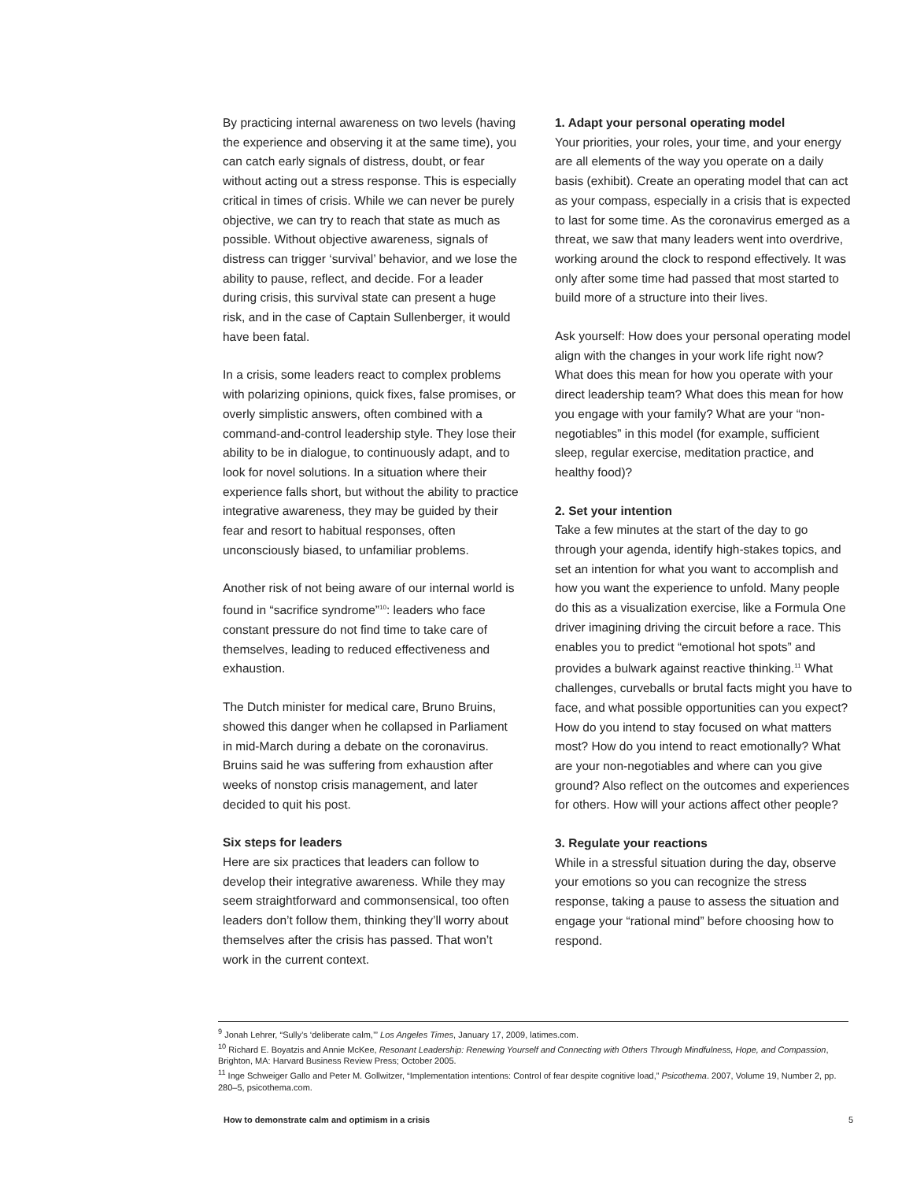By practicing internal awareness on two levels (having the experience and observing it at the same time), you can catch early signals of distress, doubt, or fear without acting out a stress response. This is especially critical in times of crisis. While we can never be purely objective, we can try to reach that state as much as possible. Without objective awareness, signals of distress can trigger ‘survival’ behavior, and we lose the ability to pause, reflect, and decide. For a leader during crisis, this survival state can present a huge risk, and in the case of Captain Sullenberger, it would have been fatal.
In a crisis, some leaders react to complex problems with polarizing opinions, quick fixes, false promises, or overly simplistic answers, often combined with a command-and-control leadership style. They lose their ability to be in dialogue, to continuously adapt, and to look for novel solutions. In a situation where their experience falls short, but without the ability to practice integrative awareness, they may be guided by their fear and resort to habitual responses, often unconsciously biased, to unfamiliar problems.
Another risk of not being aware of our internal world is found in “sacrifice syndrome”<sup>10</sup>: leaders who face constant pressure do not find time to take care of themselves, leading to reduced effectiveness and exhaustion.
The Dutch minister for medical care, Bruno Bruins, showed this danger when he collapsed in Parliament in mid-March during a debate on the coronavirus. Bruins said he was suffering from exhaustion after weeks of nonstop crisis management, and later decided to quit his post.
Six steps for leaders
Here are six practices that leaders can follow to develop their integrative awareness. While they may seem straightforward and commonsensical, too often leaders don’t follow them, thinking they’ll worry about themselves after the crisis has passed. That won’t work in the current context.
1. Adapt your personal operating model
Your priorities, your roles, your time, and your energy are all elements of the way you operate on a daily basis (exhibit). Create an operating model that can act as your compass, especially in a crisis that is expected to last for some time. As the coronavirus emerged as a threat, we saw that many leaders went into overdrive, working around the clock to respond effectively. It was only after some time had passed that most started to build more of a structure into their lives.
Ask yourself: How does your personal operating model align with the changes in your work life right now? What does this mean for how you operate with your direct leadership team? What does this mean for how you engage with your family? What are your “non-negotiables” in this model (for example, sufficient sleep, regular exercise, meditation practice, and healthy food)?
2. Set your intention
Take a few minutes at the start of the day to go through your agenda, identify high-stakes topics, and set an intention for what you want to accomplish and how you want the experience to unfold. Many people do this as a visualization exercise, like a Formula One driver imagining driving the circuit before a race. This enables you to predict “emotional hot spots” and provides a bulwark against reactive thinking.<sup>11</sup> What challenges, curveballs or brutal facts might you have to face, and what possible opportunities can you expect? How do you intend to stay focused on what matters most? How do you intend to react emotionally? What are your non-negotiables and where can you give ground? Also reflect on the outcomes and experiences for others. How will your actions affect other people?
3. Regulate your reactions
While in a stressful situation during the day, observe your emotions so you can recognize the stress response, taking a pause to assess the situation and engage your “rational mind” before choosing how to respond.
<sup>9</sup> Jonah Lehrer, “Sully’s ‘deliberate calm,’” Los Angeles Times, January 17, 2009, latimes.com.
<sup>10</sup> Richard E. Boyatzis and Annie McKee, Resonant Leadership: Renewing Yourself and Connecting with Others Through Mindfulness, Hope, and Compassion, Brighton, MA: Harvard Business Review Press; October 2005.
<sup>11</sup> Inge Schweiger Gallo and Peter M. Gollwitzer, “Implementation intentions: Control of fear despite cognitive load,” Psicothema. 2007, Volume 19, Number 2, pp. 280–5, psicothema.com.
How to demonstrate calm and optimism in a crisis 5